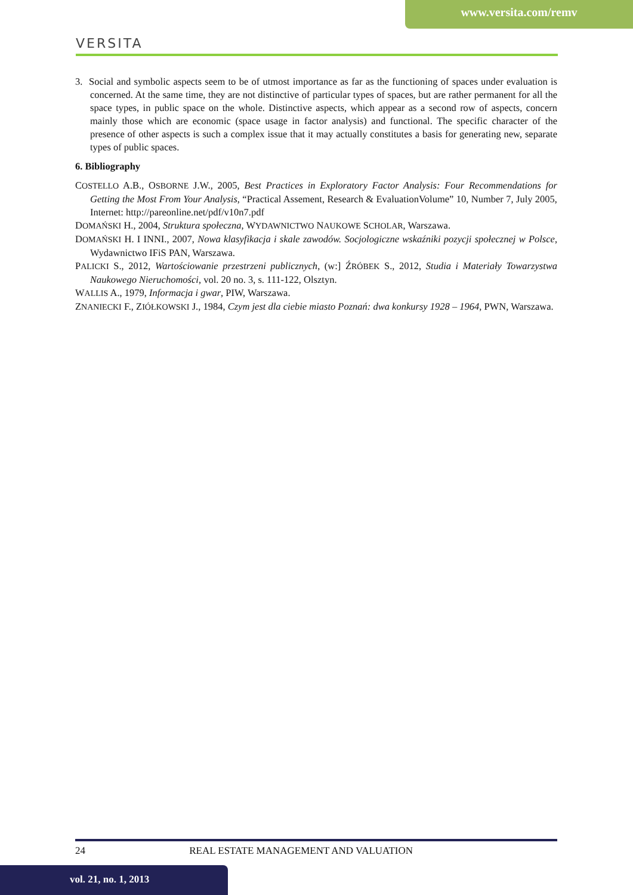www.versita.com/remv
VERSITA
3. Social and symbolic aspects seem to be of utmost importance as far as the functioning of spaces under evaluation is concerned. At the same time, they are not distinctive of particular types of spaces, but are rather permanent for all the space types, in public space on the whole. Distinctive aspects, which appear as a second row of aspects, concern mainly those which are economic (space usage in factor analysis) and functional. The specific character of the presence of other aspects is such a complex issue that it may actually constitutes a basis for generating new, separate types of public spaces.
6. Bibliography
COSTELLO A.B., OSBORNE J.W., 2005, Best Practices in Exploratory Factor Analysis: Four Recommendations for Getting the Most From Your Analysis, “Practical Assement, Research & EvaluationVolume” 10, Number 7, July 2005, Internet: http://pareonline.net/pdf/v10n7.pdf
DOMAŃSKI H., 2004, Struktura społeczna, WYDAWNICTWO NAUKOWE SCHOLAR, Warszawa.
DOMAŃSKI H. I INNI., 2007, Nowa klasyfikacja i skale zawodów. Socjologiczne wskaźniki pozycji społecznej w Polsce, Wydawnictwo IFiS PAN, Warszawa.
PALICKI S., 2012, Wartościowanie przestrzeni publicznych, (w:] ŹRÓBEK S., 2012, Studia i Materiały Towarzystwa Naukowego Nieruchomości, vol. 20 no. 3, s. 111-122, Olsztyn.
WALLIS A., 1979, Informacja i gwar, PIW, Warszawa.
ZNANIECKI F., ZIÓŁKOWSKI J., 1984, Czym jest dla ciebie miasto Poznań: dwa konkursy 1928 – 1964, PWN, Warszawa.
24 REAL ESTATE MANAGEMENT AND VALUATION
vol. 21, no. 1, 2013